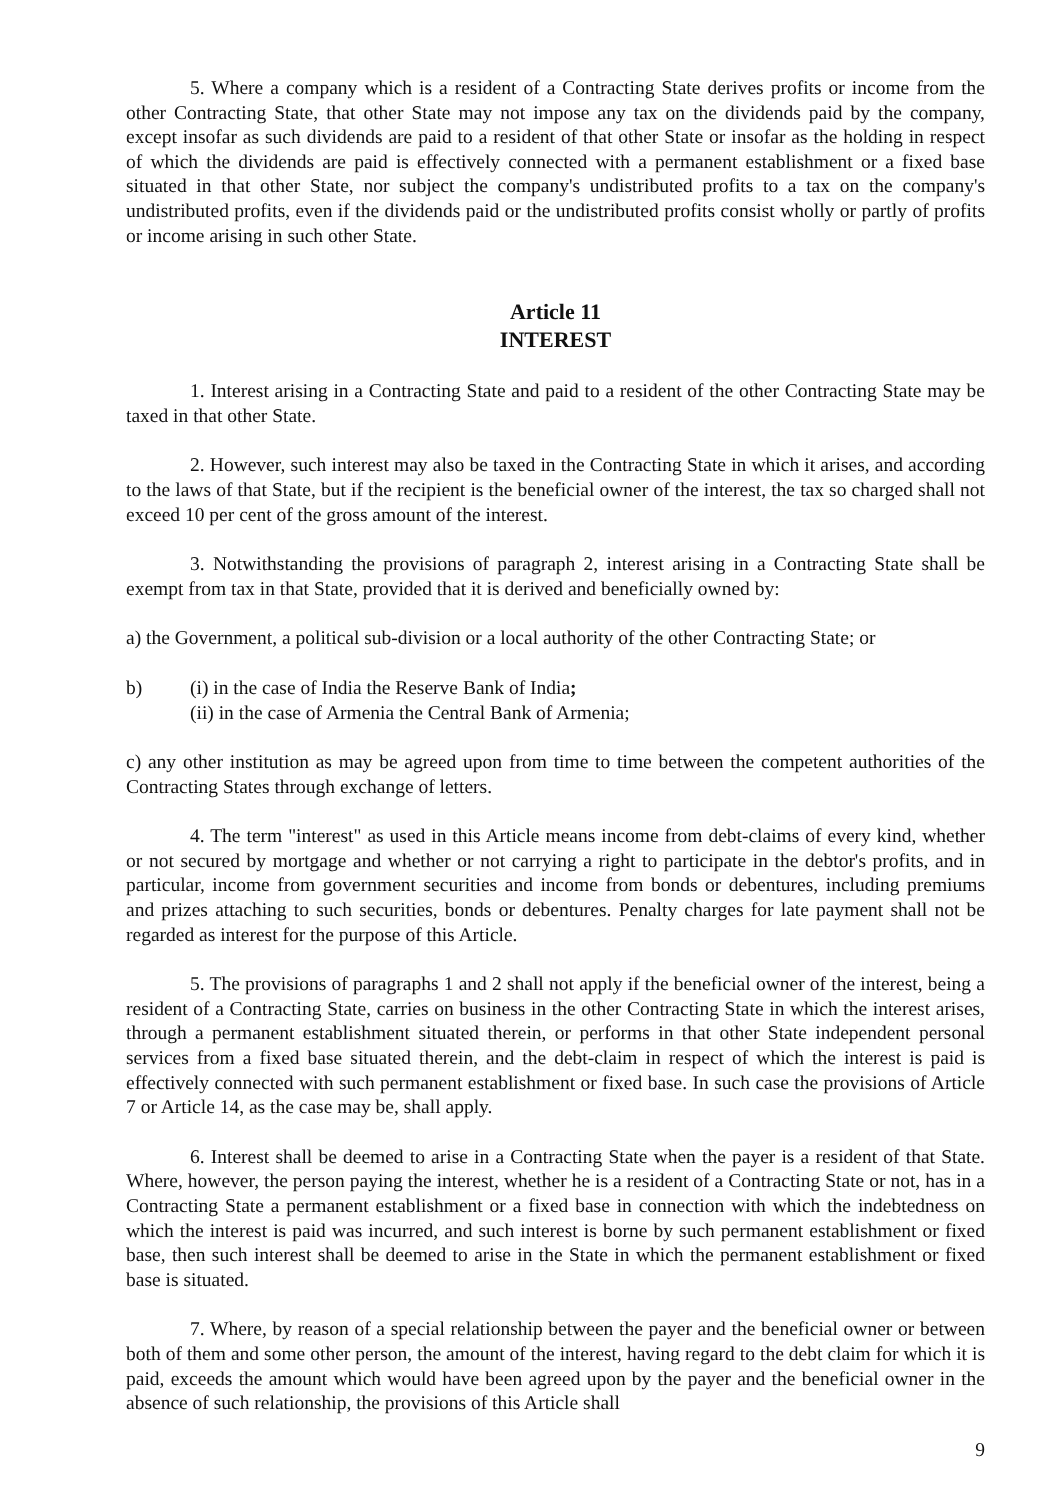5. Where a company which is a resident of a Contracting State derives profits or income from the other Contracting State, that other State may not impose any tax on the dividends paid by the company, except insofar as such dividends are paid to a resident of that other State or insofar as the holding in respect of which the dividends are paid is effectively connected with a permanent establishment or a fixed base situated in that other State, nor subject the company's undistributed profits to a tax on the company's undistributed profits, even if the dividends paid or the undistributed profits consist wholly or partly of profits or income arising in such other State.
Article 11
INTEREST
1. Interest arising in a Contracting State and paid to a resident of the other Contracting State may be taxed in that other State.
2. However, such interest may also be taxed in the Contracting State in which it arises, and according to the laws of that State, but if the recipient is the beneficial owner of the interest, the tax so charged shall not exceed 10 per cent of the gross amount of the interest.
3. Notwithstanding the provisions of paragraph 2, interest arising in a Contracting State shall be exempt from tax in that State, provided that it is derived and beneficially owned by:
a) the Government, a political sub-division or a local authority of the other Contracting State; or
b) (i) in the case of India the Reserve Bank of India;
(ii) in the case of Armenia the Central Bank of Armenia;
c) any other institution as may be agreed upon from time to time between the competent authorities of the Contracting States through exchange of letters.
4. The term "interest" as used in this Article means income from debt-claims of every kind, whether or not secured by mortgage and whether or not carrying a right to participate in the debtor's profits, and in particular, income from government securities and income from bonds or debentures, including premiums and prizes attaching to such securities, bonds or debentures. Penalty charges for late payment shall not be regarded as interest for the purpose of this Article.
5. The provisions of paragraphs 1 and 2 shall not apply if the beneficial owner of the interest, being a resident of a Contracting State, carries on business in the other Contracting State in which the interest arises, through a permanent establishment situated therein, or performs in that other State independent personal services from a fixed base situated therein, and the debt-claim in respect of which the interest is paid is effectively connected with such permanent establishment or fixed base. In such case the provisions of Article 7 or Article 14, as the case may be, shall apply.
6. Interest shall be deemed to arise in a Contracting State when the payer is a resident of that State. Where, however, the person paying the interest, whether he is a resident of a Contracting State or not, has in a Contracting State a permanent establishment or a fixed base in connection with which the indebtedness on which the interest is paid was incurred, and such interest is borne by such permanent establishment or fixed base, then such interest shall be deemed to arise in the State in which the permanent establishment or fixed base is situated.
7. Where, by reason of a special relationship between the payer and the beneficial owner or between both of them and some other person, the amount of the interest, having regard to the debt claim for which it is paid, exceeds the amount which would have been agreed upon by the payer and the beneficial owner in the absence of such relationship, the provisions of this Article shall
9